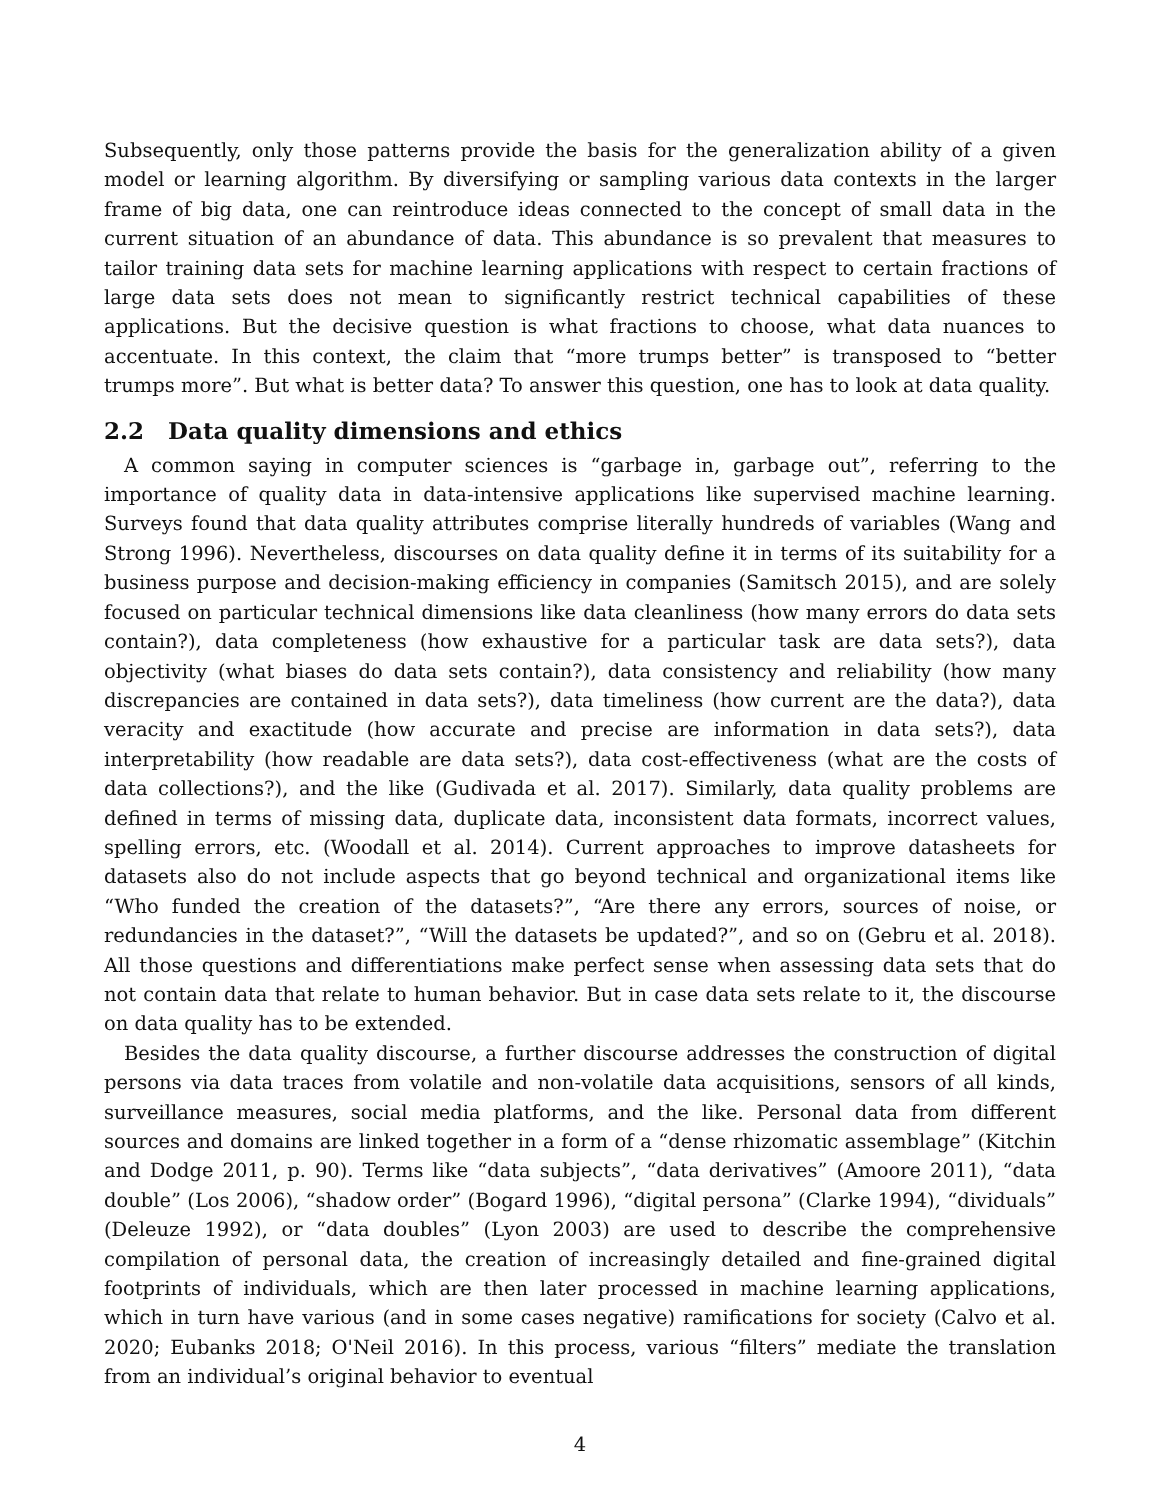Subsequently, only those patterns provide the basis for the generalization ability of a given model or learning algorithm. By diversifying or sampling various data contexts in the larger frame of big data, one can reintroduce ideas connected to the concept of small data in the current situation of an abundance of data. This abundance is so prevalent that measures to tailor training data sets for machine learning applications with respect to certain fractions of large data sets does not mean to significantly restrict technical capabilities of these applications. But the decisive question is what fractions to choose, what data nuances to accentuate. In this context, the claim that “more trumps better” is transposed to “better trumps more”. But what is better data? To answer this question, one has to look at data quality.
2.2 Data quality dimensions and ethics
A common saying in computer sciences is “garbage in, garbage out”, referring to the importance of quality data in data-intensive applications like supervised machine learning. Surveys found that data quality attributes comprise literally hundreds of variables (Wang and Strong 1996). Nevertheless, discourses on data quality define it in terms of its suitability for a business purpose and decision-making efficiency in companies (Samitsch 2015), and are solely focused on particular technical dimensions like data cleanliness (how many errors do data sets contain?), data completeness (how exhaustive for a particular task are data sets?), data objectivity (what biases do data sets contain?), data consistency and reliability (how many discrepancies are contained in data sets?), data timeliness (how current are the data?), data veracity and exactitude (how accurate and precise are information in data sets?), data interpretability (how readable are data sets?), data cost-effectiveness (what are the costs of data collections?), and the like (Gudivada et al. 2017). Similarly, data quality problems are defined in terms of missing data, duplicate data, inconsistent data formats, incorrect values, spelling errors, etc. (Woodall et al. 2014). Current approaches to improve datasheets for datasets also do not include aspects that go beyond technical and organizational items like “Who funded the creation of the datasets?”, “Are there any errors, sources of noise, or redundancies in the dataset?”, “Will the datasets be updated?”, and so on (Gebru et al. 2018). All those questions and differentiations make perfect sense when assessing data sets that do not contain data that relate to human behavior. But in case data sets relate to it, the discourse on data quality has to be extended.
Besides the data quality discourse, a further discourse addresses the construction of digital persons via data traces from volatile and non-volatile data acquisitions, sensors of all kinds, surveillance measures, social media platforms, and the like. Personal data from different sources and domains are linked together in a form of a “dense rhizomatic assemblage” (Kitchin and Dodge 2011, p. 90). Terms like “data subjects”, “data derivatives” (Amoore 2011), “data double” (Los 2006), “shadow order” (Bogard 1996), “digital persona” (Clarke 1994), “dividuals” (Deleuze 1992), or “data doubles” (Lyon 2003) are used to describe the comprehensive compilation of personal data, the creation of increasingly detailed and fine-grained digital footprints of individuals, which are then later processed in machine learning applications, which in turn have various (and in some cases negative) ramifications for society (Calvo et al. 2020; Eubanks 2018; O'Neil 2016). In this process, various “filters” mediate the translation from an individual’s original behavior to eventual
4